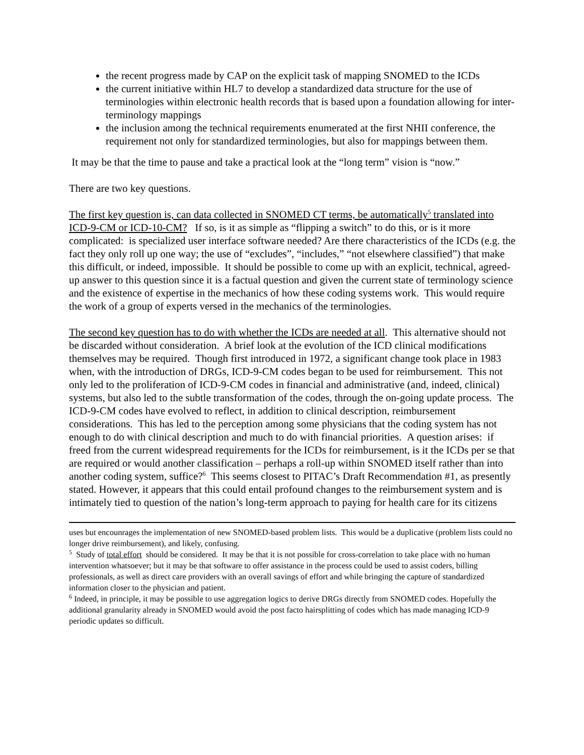the recent progress made by CAP on the explicit task of mapping SNOMED to the ICDs
the current initiative within HL7 to develop a standardized data structure for the use of terminologies within electronic health records that is based upon a foundation allowing for inter-terminology mappings
the inclusion among the technical requirements enumerated at the first NHII conference, the requirement not only for standardized terminologies, but also for mappings between them.
It may be that the time to pause and take a practical look at the “long term” vision is “now.”
There are two key questions.
The first key question is, can data collected in SNOMED CT terms, be automatically<sup>5</sup> translated into ICD-9-CM or ICD-10-CM? If so, is it as simple as “flipping a switch” to do this, or is it more complicated: is specialized user interface software needed? Are there characteristics of the ICDs (e.g. the fact they only roll up one way; the use of “excludes”, “includes,” “not elsewhere classified”) that make this difficult, or indeed, impossible. It should be possible to come up with an explicit, technical, agreed-up answer to this question since it is a factual question and given the current state of terminology science and the existence of expertise in the mechanics of how these coding systems work. This would require the work of a group of experts versed in the mechanics of the terminologies.
The second key question has to do with whether the ICDs are needed at all. This alternative should not be discarded without consideration. A brief look at the evolution of the ICD clinical modifications themselves may be required. Though first introduced in 1972, a significant change took place in 1983 when, with the introduction of DRGs, ICD-9-CM codes began to be used for reimbursement. This not only led to the proliferation of ICD-9-CM codes in financial and administrative (and, indeed, clinical) systems, but also led to the subtle transformation of the codes, through the on-going update process. The ICD-9-CM codes have evolved to reflect, in addition to clinical description, reimbursement considerations. This has led to the perception among some physicians that the coding system has not enough to do with clinical description and much to do with financial priorities. A question arises: if freed from the current widespread requirements for the ICDs for reimbursement, is it the ICDs per se that are required or would another classification – perhaps a roll-up within SNOMED itself rather than into another coding system, suffice?<sup>6</sup> This seems closest to PITAC’s Draft Recommendation #1, as presently stated. However, it appears that this could entail profound changes to the reimbursement system and is intimately tied to question of the nation’s long-term approach to paying for health care for its citizens
uses but encounrages the implementation of new SNOMED-based problem lists. This would be a duplicative (problem lists could no longer drive reimbursement), and likely, confusing.
<sup>5</sup> Study of total effort should be considered. It may be that it is not possible for cross-correlation to take place with no human intervention whatsoever; but it may be that software to offer assistance in the process could be used to assist coders, billing professionals, as well as direct care providers with an overall savings of effort and while bringing the capture of standardized information closer to the physician and patient.
<sup>6</sup> Indeed, in principle, it may be possible to use aggregation logics to derive DRGs directly from SNOMED codes. Hopefully the additional granularity already in SNOMED would avoid the post facto hairsplitting of codes which has made managing ICD-9 periodic updates so difficult.